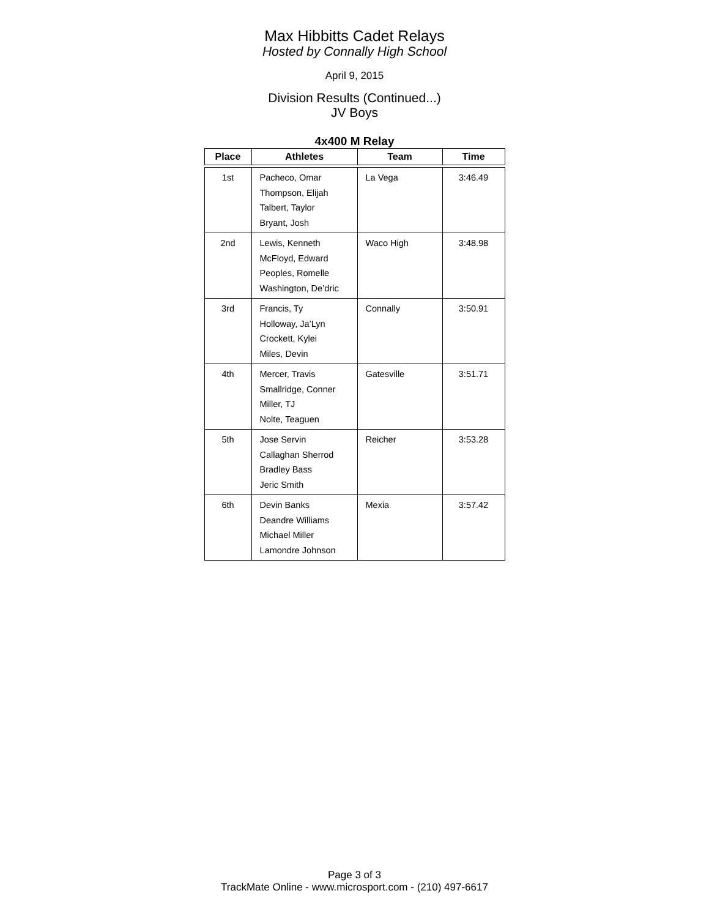Max Hibbitts Cadet Relays
Hosted by Connally High School
April 9, 2015
Division Results (Continued...)
JV Boys
4x400 M Relay
| Place | Athletes | Team | Time |
| --- | --- | --- | --- |
| 1st | Pacheco, Omar Thompson, Elijah Talbert, Taylor Bryant, Josh | La Vega | 3:46.49 |
| 2nd | Lewis, Kenneth McFloyd, Edward Peoples, Romelle Washington, De’dric | Waco High | 3:48.98 |
| 3rd | Francis, Ty Holloway, Ja’Lyn Crockett, Kylei Miles, Devin | Connally | 3:50.91 |
| 4th | Mercer, Travis Smallridge, Conner Miller, TJ Nolte, Teaguen | Gatesville | 3:51.71 |
| 5th | Jose Servin Callaghan Sherrod Bradley Bass Jeric Smith | Reicher | 3:53.28 |
| 6th | Devin Banks Deandre Williams Michael Miller Lamondre Johnson | Mexia | 3:57.42 |
Page 3 of 3
TrackMate Online - www.microsport.com - (210) 497-6617